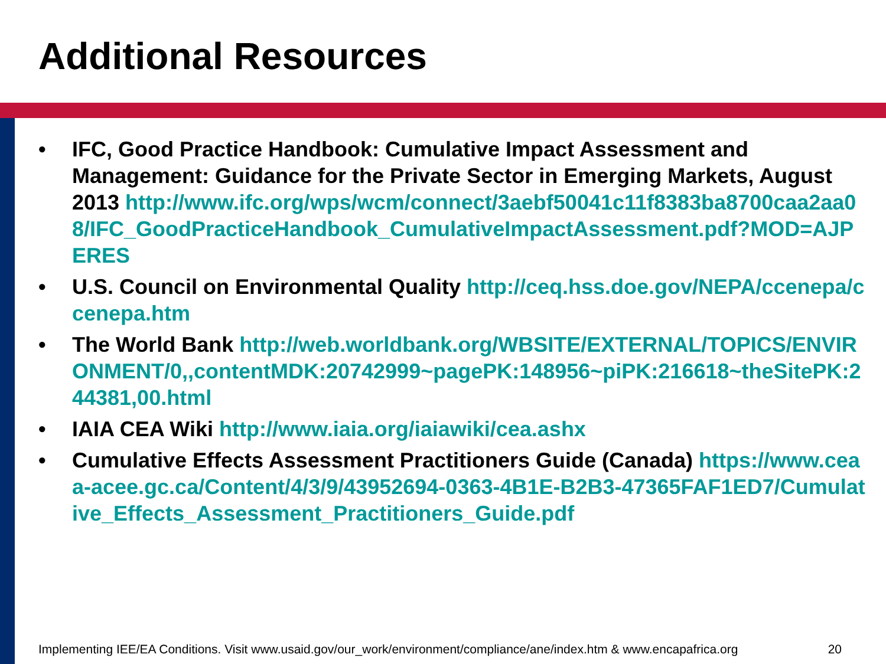Additional Resources
• IFC, Good Practice Handbook: Cumulative Impact Assessment and Management: Guidance for the Private Sector in Emerging Markets, August 2013 http://www.ifc.org/wps/wcm/connect/3aebf50041c11f8383ba8700caa2aa08/IFC_GoodPracticeHandbook_CumulativeImpactAssessment.pdf?MOD=AJPERES
• U.S. Council on Environmental Quality http://ceq.hss.doe.gov/NEPA/ccenepa/ccenepa.htm
• The World Bank http://web.worldbank.org/WBSITE/EXTERNAL/TOPICS/ENVIRONMENT/0,,contentMDK:20742999~pagePK:148956~piPK:216618~theSitePK:244381,00.html
• IAIA CEA Wiki http://www.iaia.org/iaiawiki/cea.ashx
• Cumulative Effects Assessment Practitioners Guide (Canada) https://www.ceaa-acee.gc.ca/Content/4/3/9/43952694-0363-4B1E-B2B3-47365FAF1ED7/Cumulative_Effects_Assessment_Practitioners_Guide.pdf
Implementing IEE/EA Conditions. Visit www.usaid.gov/our_work/environment/compliance/ane/index.htm & www.encapafrica.org 20